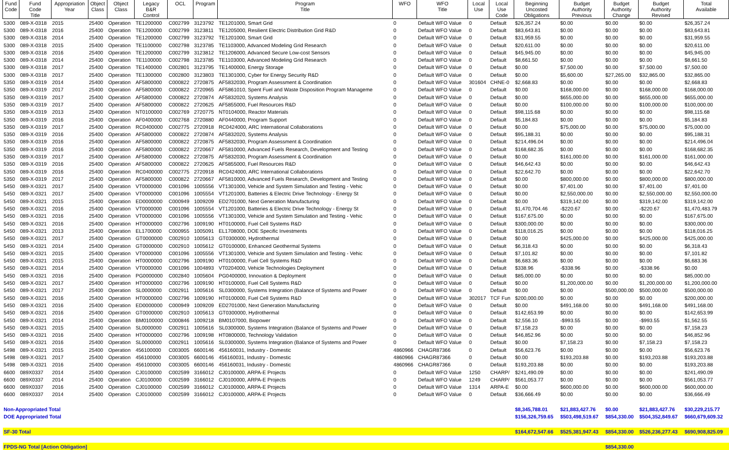| Fund Code | Fund Code Title | Appropriation Year | Object Class | Object Class | Legacy B&R Control | OCL | Program | Program Title | WFO | WFO Title | Local Use | Local Use Code | Beginning Uncosted Obligations | Budget Authority Previous | Budget Authority Change | Budget Authority Revised | Total Available |
| --- | --- | --- | --- | --- | --- | --- | --- | --- | --- | --- | --- | --- | --- | --- | --- | --- | --- |
| 5300 | 089-X-0318 | 2015 | 25400 | Operation | TE1200000 | C002799 | 3123792 | TE1201000, Smart Grid | 0 | Default WFO Value | 0 | Default | $26,357.24 | $0.00 | $0.00 | $0.00 | $26,357.24 |
| 5300 | 089-X-0318 | 2016 | 25400 | Operation | TE1200000 | C002799 | 3123811 | TE1205000, Resilient Electric Distribution Grid R&D | 0 | Default WFO Value | 0 | Default | $83,643.81 | $0.00 | $0.00 | $0.00 | $83,643.81 |
| 5300 | 089-X-0318 | 2014 | 25400 | Operation | TE1200000 | C002799 | 3123792 | TE1201000, Smart Grid | 0 | Default WFO Value | 0 | Default | $31,959.55 | $0.00 | $0.00 | $0.00 | $31,959.55 |
| 5300 | 089-X-0318 | 2015 | 25400 | Operation | TE1100000 | C002798 | 3123785 | TE1103000, Advanced Modeling Grid Research | 0 | Default WFO Value | 0 | Default | $20,611.00 | $0.00 | $0.00 | $0.00 | $20,611.00 |
| 5300 | 089-X-0318 | 2016 | 25400 | Operation | TE1200000 | C002799 | 3123812 | TE1206000, Advanced Secure Low-cost Sensors | 0 | Default WFO Value | 0 | Default | $45,945.00 | $0.00 | $0.00 | $0.00 | $45,945.00 |
| 5300 | 089-X-0318 | 2014 | 25400 | Operation | TE1100000 | C002798 | 3123785 | TE1103000, Advanced Modeling Grid Research | 0 | Default WFO Value | 0 | Default | $8,661.50 | $0.00 | $0.00 | $0.00 | $8,661.50 |
| 5300 | 089-X-0318 | 2017 | 25400 | Operation | TE1400000 | C002801 | 3123795 | TE1400000, Energy Storage | 0 | Default WFO Value | 0 | Default | $0.00 | $7,500.00 | $0.00 | $7,500.00 | $7,500.00 |
| 5300 | 089-X-0318 | 2017 | 25400 | Operation | TE1300000 | C002800 | 3123803 | TE1301000, Cyber for Energy Security R&D | 0 | Default WFO Value | 0 | Default | $0.00 | $5,600.00 | $27,265.00 | $32,865.00 | $32,865.00 |
| 5350 | 089-X-0319 | 2014 | 25400 | Operation | AF5800000 | C000822 | 2720875 | AF5832030, Program Assessment & Coordination | 0 | Default WFO Value | 301604 | CHNE-0 | $2,668.83 | $0.00 | $0.00 | $0.00 | $2,668.83 |
| 5350 | 089-X-0319 | 2017 | 25400 | Operation | AF5800000 | C000822 | 2720965 | AF5861010, Spent Fuel and Waste Disposition Program Manageme | 0 | Default WFO Value | 0 | Default | $0.00 | $168,000.00 | $0.00 | $168,000.00 | $168,000.00 |
| 5350 | 089-X-0319 | 2017 | 25400 | Operation | AF5800000 | C000822 | 2720874 | AF5832020, Systems Analysis | 0 | Default WFO Value | 0 | Default | $0.00 | $655,000.00 | $0.00 | $655,000.00 | $655,000.00 |
| 5350 | 089-X-0319 | 2017 | 25400 | Operation | AF5800000 | C000822 | 2720625 | AF5855000, Fuel Resources R&D | 0 | Default WFO Value | 0 | Default | $0.00 | $100,000.00 | $0.00 | $100,000.00 | $100,000.00 |
| 5350 | 089-X-0319 | 2013 | 25400 | Operation | NT0100000 | C002769 | 2720775 | NT0104000, Reactor Materials | 0 | Default WFO Value | 0 | Default | $98,115.68 | $0.00 | $0.00 | $0.00 | $98,115.68 |
| 5350 | 089-X-0319 | 2016 | 25400 | Operation | AF0400000 | C002768 | 2720880 | AF0440000, Program Support | 0 | Default WFO Value | 0 | Default | $5,184.83 | $0.00 | $0.00 | $0.00 | $5,184.83 |
| 5350 | 089-X-0319 | 2017 | 25400 | Operation | RC0400000 | C002775 | 2720918 | RC0424000, ARC International Collaborations | 0 | Default WFO Value | 0 | Default | $0.00 | $75,000.00 | $0.00 | $75,000.00 | $75,000.00 |
| 5350 | 089-X-0319 | 2016 | 25400 | Operation | AF5800000 | C000822 | 2720874 | AF5832020, Systems Analysis | 0 | Default WFO Value | 0 | Default | $95,188.31 | $0.00 | $0.00 | $0.00 | $95,188.31 |
| 5350 | 089-X-0319 | 2016 | 25400 | Operation | AF5800000 | C000822 | 2720875 | AF5832030, Program Assessment & Coordination | 0 | Default WFO Value | 0 | Default | $214,496.04 | $0.00 | $0.00 | $0.00 | $214,496.04 |
| 5350 | 089-X-0319 | 2016 | 25400 | Operation | AF5800000 | C000822 | 2720667 | AF5810000, Advanced Fuels Research, Development and Testing | 0 | Default WFO Value | 0 | Default | $168,682.35 | $0.00 | $0.00 | $0.00 | $168,682.35 |
| 5350 | 089-X-0319 | 2017 | 25400 | Operation | AF5800000 | C000822 | 2720875 | AF5832030, Program Assessment & Coordination | 0 | Default WFO Value | 0 | Default | $0.00 | $161,000.00 | $0.00 | $161,000.00 | $161,000.00 |
| 5350 | 089-X-0319 | 2016 | 25400 | Operation | AF5800000 | C000822 | 2720625 | AF5855000, Fuel Resources R&D | 0 | Default WFO Value | 0 | Default | $46,642.43 | $0.00 | $0.00 | $0.00 | $46,642.43 |
| 5350 | 089-X-0319 | 2016 | 25400 | Operation | RC0400000 | C002775 | 2720918 | RC0424000, ARC International Collaborations | 0 | Default WFO Value | 0 | Default | $22,642.70 | $0.00 | $0.00 | $0.00 | $22,642.70 |
| 5350 | 089-X-0319 | 2017 | 25400 | Operation | AF5800000 | C000822 | 2720667 | AF5810000, Advanced Fuels Research, Development and Testing | 0 | Default WFO Value | 0 | Default | $0.00 | $800,000.00 | $0.00 | $800,000.00 | $800,000.00 |
| 5450 | 089-X-0321 | 2017 | 25400 | Operation | VT0000000 | C001096 | 1005556 | VT1301000, Vehicle and System Simulation and Testing - Vehic | 0 | Default WFO Value | 0 | Default | $0.00 | $7,401.00 | $0.00 | $7,401.00 | $7,401.00 |
| 5450 | 089-X-0321 | 2017 | 25400 | Operation | VT0000000 | C001096 | 1005554 | VT1201000, Batteries & Electric Drive Technology - Energy St | 0 | Default WFO Value | 0 | Default | $0.00 | $2,550,000.00 | $0.00 | $2,550,000.00 | $2,550,000.00 |
| 5450 | 089-X-0321 | 2015 | 25400 | Operation | ED0000000 | C000949 | 1009209 | ED2701000, Next Generation Manufacturing | 0 | Default WFO Value | 0 | Default | $0.00 | $319,142.00 | $0.00 | $319,142.00 | $319,142.00 |
| 5450 | 089-X-0321 | 2016 | 25400 | Operation | VT0000000 | C001096 | 1005554 | VT1201000, Batteries & Electric Drive Technology - Energy St | 0 | Default WFO Value | 0 | Default | $1,470,704.46 | -$220.67 | $0.00 | -$220.67 | $1,470,483.79 |
| 5450 | 089-X-0321 | 2016 | 25400 | Operation | VT0000000 | C001096 | 1005556 | VT1301000, Vehicle and System Simulation and Testing - Vehic | 0 | Default WFO Value | 0 | Default | $167,675.00 | $0.00 | $0.00 | $0.00 | $167,675.00 |
| 5450 | 089-X-0321 | 2016 | 25400 | Operation | HT0000000 | C002796 | 1009190 | HT0100000, Fuel Cell Systems R&D | 0 | Default WFO Value | 0 | Default | $300,000.00 | $0.00 | $0.00 | $0.00 | $300,000.00 |
| 5450 | 089-X-0321 | 2013 | 25400 | Operation | EL1700000 | C000955 | 1005091 | EL1708000, DOE Specific Investments | 0 | Default WFO Value | 0 | Default | $118,016.25 | $0.00 | $0.00 | $0.00 | $118,016.25 |
| 5450 | 089-X-0321 | 2017 | 25400 | Operation | GT0000000 | C002910 | 1005613 | GT0300000, Hydrothermal | 0 | Default WFO Value | 0 | Default | $0.00 | $425,000.00 | $0.00 | $425,000.00 | $425,000.00 |
| 5450 | 089-X-0321 | 2014 | 25400 | Operation | GT0000000 | C002910 | 1005612 | GT0100000, Enhanced Geothermal Systems | 0 | Default WFO Value | 0 | Default | $6,318.43 | $0.00 | $0.00 | $0.00 | $6,318.43 |
| 5450 | 089-X-0321 | 2015 | 25400 | Operation | VT0000000 | C001096 | 1005556 | VT1301000, Vehicle and System Simulation and Testing - Vehic | 0 | Default WFO Value | 0 | Default | $7,101.82 | $0.00 | $0.00 | $0.00 | $7,101.82 |
| 5450 | 089-X-0321 | 2015 | 25400 | Operation | HT0000000 | C002796 | 1009190 | HT0100000, Fuel Cell Systems R&D | 0 | Default WFO Value | 0 | Default | $6,683.36 | $0.00 | $0.00 | $0.00 | $6,683.36 |
| 5450 | 089-X-0321 | 2014 | 25400 | Operation | VT0000000 | C001096 | 1004893 | VT0204000, Vehicle Technologies Deployment | 0 | Default WFO Value | 0 | Default | $338.96 | -$338.96 | $0.00 | -$338.96 | $0.00 |
| 5450 | 089-X-0321 | 2016 | 25400 | Operation | PG0000000 | C002840 | 1005604 | PG0400000, Innovation & Deployment | 0 | Default WFO Value | 0 | Default | $85,000.00 | $0.00 | $0.00 | $0.00 | $85,000.00 |
| 5450 | 089-X-0321 | 2017 | 25400 | Operation | HT0000000 | C002796 | 1009190 | HT0100000, Fuel Cell Systems R&D | 0 | Default WFO Value | 0 | Default | $0.00 | $1,200,000.00 | $0.00 | $1,200,000.00 | $1,200,000.00 |
| 5450 | 089-X-0321 | 2017 | 25400 | Operation | SL0000000 | C002911 | 1005616 | SL0300000, Systems Integration (Balance of Systems and Power | 0 | Default WFO Value | 0 | Default | $0.00 | $0.00 | $500,000.00 | $500,000.00 | $500,000.00 |
| 5450 | 089-X-0321 | 2016 | 25400 | Operation | HT0000000 | C002796 | 1009190 | HT0100000, Fuel Cell Systems R&D | 0 | Default WFO Value | 302017 | TCF Fun | $200,000.00 | $0.00 | $0.00 | $0.00 | $200,000.00 |
| 5450 | 089-X-0321 | 2016 | 25400 | Operation | ED0000000 | C000949 | 1009209 | ED2701000, Next Generation Manufacturing | 0 | Default WFO Value | 0 | Default | $0.00 | $491,168.00 | $0.00 | $491,168.00 | $491,168.00 |
| 5450 | 089-X-0321 | 2016 | 25400 | Operation | GT0000000 | C002910 | 1005613 | GT0300000, Hydrothermal | 0 | Default WFO Value | 0 | Default | $142,653.99 | $0.00 | $0.00 | $0.00 | $142,653.99 |
| 5450 | 089-X-0321 | 2014 | 25400 | Operation | BM0100000 | C000846 | 1009218 | BM0107000, Biopower | 0 | Default WFO Value | 0 | Default | $2,556.10 | -$993.55 | $0.00 | -$993.55 | $1,562.55 |
| 5450 | 089-X-0321 | 2015 | 25400 | Operation | SL0000000 | C002911 | 1005616 | SL0300000, Systems Integration (Balance of Systems and Power | 0 | Default WFO Value | 0 | Default | $7,158.23 | $0.00 | $0.00 | $0.00 | $7,158.23 |
| 5450 | 089-X-0321 | 2016 | 25400 | Operation | HT0000000 | C002796 | 1009198 | HT0800000, Technology Validation | 0 | Default WFO Value | 0 | Default | $46,852.96 | $0.00 | $0.00 | $0.00 | $46,852.96 |
| 5450 | 089-X-0321 | 2016 | 25400 | Operation | SL0000000 | C002911 | 1005616 | SL0300000, Systems Integration (Balance of Systems and Power | 0 | Default WFO Value | 0 | Default | $0.00 | $7,158.23 | $0.00 | $7,158.23 | $7,158.23 |
| 5498 | 089-X-0321 | 2015 | 25400 | Operation | 456100000 | C003005 | 6600146 | 456160031, Industry - Domestic | 4860966 | CHAGR87366 | 0 | Default | $56,623.76 | $0.00 | $0.00 | $0.00 | $56,623.76 |
| 5498 | 089-X-0321 | 2017 | 25400 | Operation | 456100000 | C003005 | 6600146 | 456160031, Industry - Domestic | 4860966 | CHAGR87366 | 0 | Default | $0.00 | $193,203.88 | $0.00 | $193,203.88 | $193,203.88 |
| 5498 | 089-X-0321 | 2016 | 25400 | Operation | 456100000 | C003005 | 6600146 | 456160031, Industry - Domestic | 4860966 | CHAGR87366 | 0 | Default | $193,203.88 | $0.00 | $0.00 | $0.00 | $193,203.88 |
| 6600 | 089X0337 | 2014 | 25400 | Operation | CJ0100000 | C002599 | 3166012 | CJ0100000, ARPA-E Projects | 0 | Default WFO Value | 1250 | CHARP/ | $241,490.09 | $0.00 | $0.00 | $0.00 | $241,490.09 |
| 6600 | 089X0337 | 2014 | 25400 | Operation | CJ0100000 | C002599 | 3166012 | CJ0100000, ARPA-E Projects | 0 | Default WFO Value | 1249 | CHARP/ | $561,053.77 | $0.00 | $0.00 | $0.00 | $561,053.77 |
| 6600 | 089X0337 | 2016 | 25400 | Operation | CJ0100000 | C002599 | 3166012 | CJ0100000, ARPA-E Projects | 0 | Default WFO Value | 1314 | ARPA-E | $0.00 | $600,000.00 | $0.00 | $600,000.00 | $600,000.00 |
| 6600 | 089X0337 | 2014 | 25400 | Operation | CJ0100000 | C002599 | 3166012 | CJ0100000, ARPA-E Projects | 0 | Default WFO Value | 0 | Default | $36,666.49 | $0.00 | $0.00 | $0.00 | $36,666.49 |
| Non-Appropriated Total | | | | | | | | | | | | | $8,345,788.01 | $21,883,427.76 | $0.00 | $21,883,427.76 | $30,229,215.77 |
| DOE Appropriated Total | | | | | | | | | | | | | $156,326,759.65 | $503,498,519.67 | $854,330.00 | $504,352,849.67 | $660,679,609.32 |
| SF-30 Total | | | | | | | | | | | | | $164,672,547.66 | $525,381,947.43 | $854,330.00 | $526,236,277.43 | $690,908,825.09 |
| FPDS-NG Total [Action Obligation] | | | | | | | | | | | | | | | $854,330.00 | | |